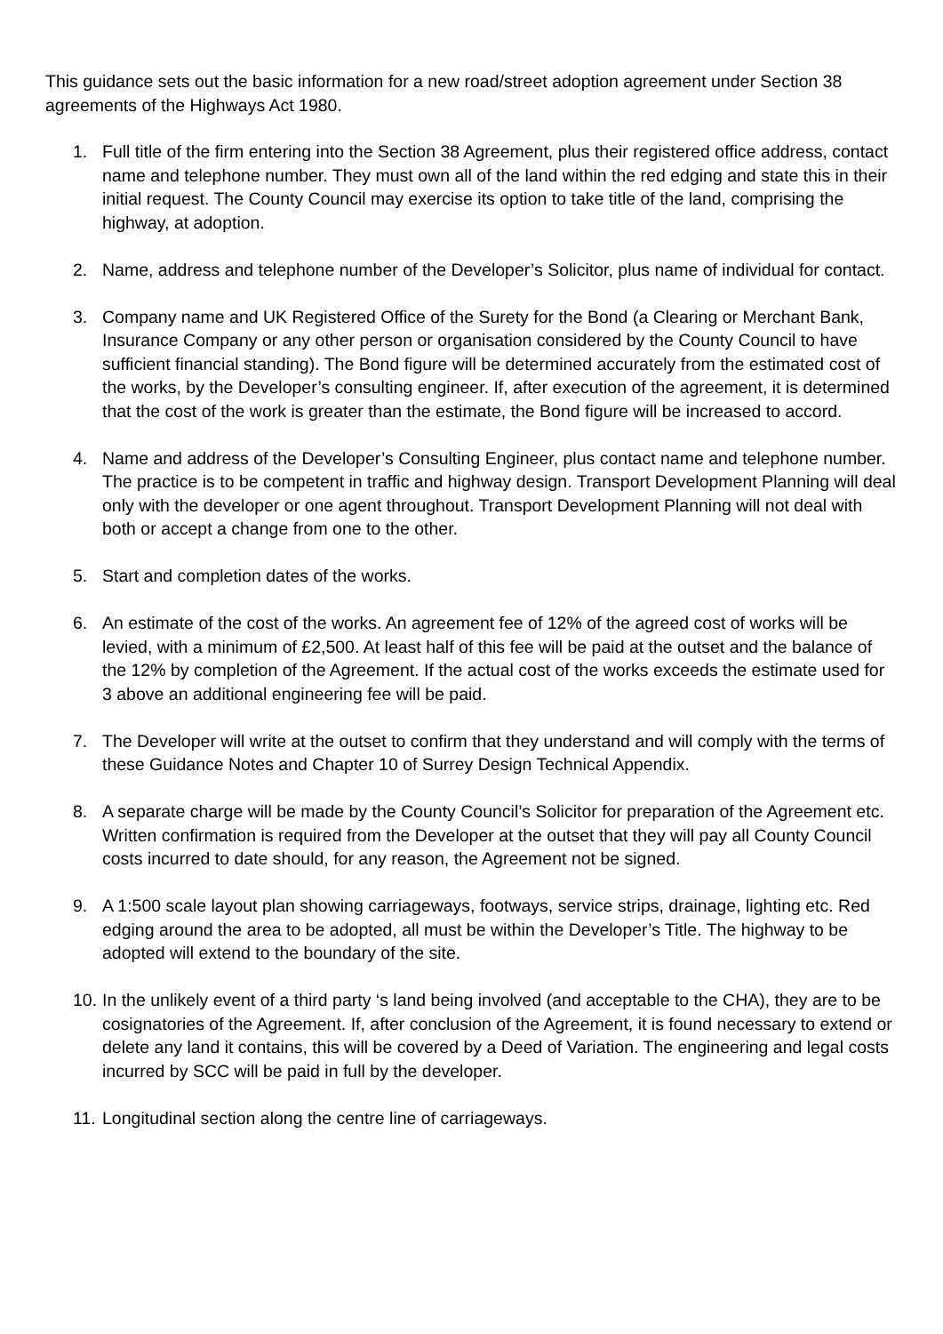This guidance sets out the basic information for a new road/street adoption agreement under Section 38 agreements of the Highways Act 1980.
1. Full title of the firm entering into the Section 38 Agreement, plus their registered office address, contact name and telephone number. They must own all of the land within the red edging and state this in their initial request. The County Council may exercise its option to take title of the land, comprising the highway, at adoption.
2. Name, address and telephone number of the Developer’s Solicitor, plus name of individual for contact.
3. Company name and UK Registered Office of the Surety for the Bond (a Clearing or Merchant Bank, Insurance Company or any other person or organisation considered by the County Council to have sufficient financial standing). The Bond figure will be determined accurately from the estimated cost of the works, by the Developer’s consulting engineer. If, after execution of the agreement, it is determined that the cost of the work is greater than the estimate, the Bond figure will be increased to accord.
4. Name and address of the Developer’s Consulting Engineer, plus contact name and telephone number. The practice is to be competent in traffic and highway design. Transport Development Planning will deal only with the developer or one agent throughout. Transport Development Planning will not deal with both or accept a change from one to the other.
5. Start and completion dates of the works.
6. An estimate of the cost of the works. An agreement fee of 12% of the agreed cost of works will be levied, with a minimum of £2,500. At least half of this fee will be paid at the outset and the balance of the 12% by completion of the Agreement. If the actual cost of the works exceeds the estimate used for 3 above an additional engineering fee will be paid.
7. The Developer will write at the outset to confirm that they understand and will comply with the terms of these Guidance Notes and Chapter 10 of Surrey Design Technical Appendix.
8. A separate charge will be made by the County Council’s Solicitor for preparation of the Agreement etc. Written confirmation is required from the Developer at the outset that they will pay all County Council costs incurred to date should, for any reason, the Agreement not be signed.
9. A 1:500 scale layout plan showing carriageways, footways, service strips, drainage, lighting etc. Red edging around the area to be adopted, all must be within the Developer’s Title. The highway to be adopted will extend to the boundary of the site.
10. In the unlikely event of a third party ‘s land being involved (and acceptable to the CHA), they are to be cosignatories of the Agreement. If, after conclusion of the Agreement, it is found necessary to extend or delete any land it contains, this will be covered by a Deed of Variation. The engineering and legal costs incurred by SCC will be paid in full by the developer.
11. Longitudinal section along the centre line of carriageways.